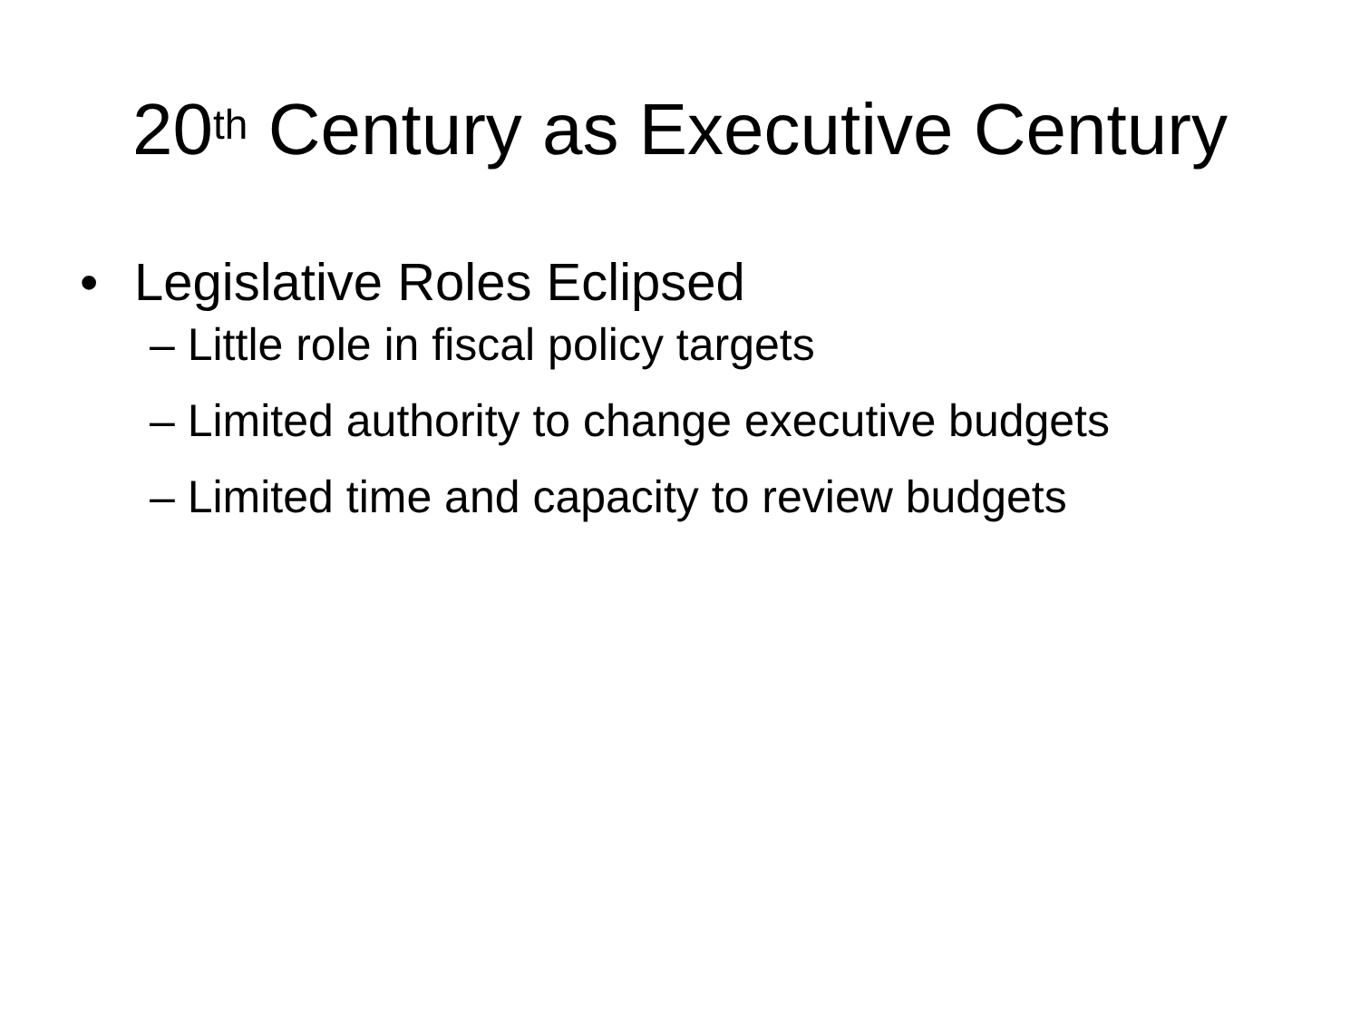20<sup>th</sup> Century as Executive Century
• Legislative Roles Eclipsed
– Little role in fiscal policy targets
– Limited authority to change executive budgets
– Limited time and capacity to review budgets